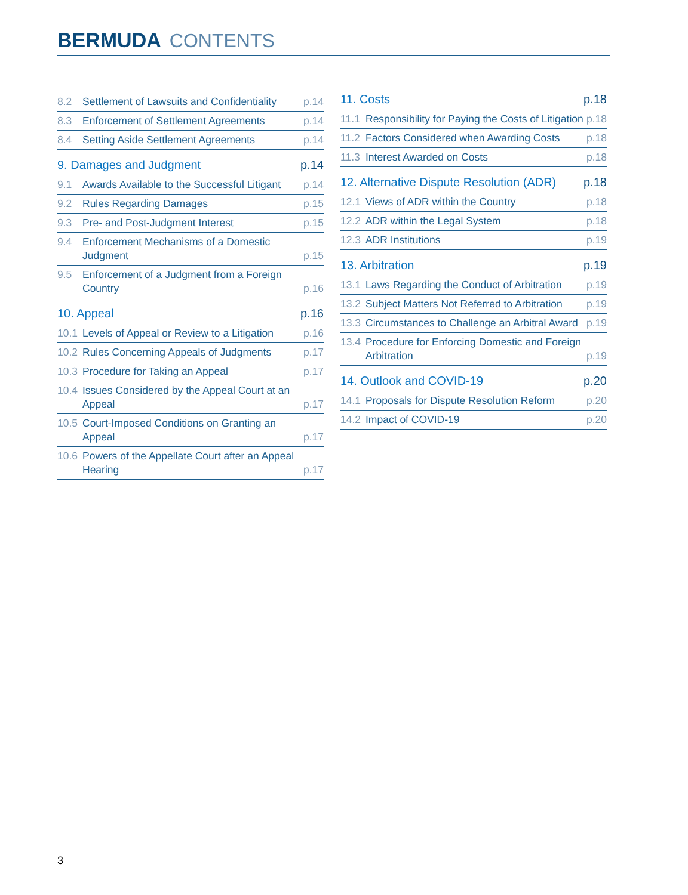BERMUDA CONTENTS
8.2 Settlement of Lawsuits and Confidentiality p.14
8.3 Enforcement of Settlement Agreements p.14
8.4 Setting Aside Settlement Agreements p.14
9. Damages and Judgment p.14
9.1 Awards Available to the Successful Litigant p.14
9.2 Rules Regarding Damages p.15
9.3 Pre- and Post-Judgment Interest p.15
9.4 Enforcement Mechanisms of a Domestic Judgment p.15
9.5 Enforcement of a Judgment from a Foreign Country p.16
10. Appeal p.16
10.1 Levels of Appeal or Review to a Litigation p.16
10.2 Rules Concerning Appeals of Judgments p.17
10.3 Procedure for Taking an Appeal p.17
10.4 Issues Considered by the Appeal Court at an Appeal p.17
10.5 Court-Imposed Conditions on Granting an Appeal p.17
10.6 Powers of the Appellate Court after an Appeal Hearing p.17
11. Costs p.18
11.1 Responsibility for Paying the Costs of Litigation p.18
11.2 Factors Considered when Awarding Costs p.18
11.3 Interest Awarded on Costs p.18
12. Alternative Dispute Resolution (ADR) p.18
12.1 Views of ADR within the Country p.18
12.2 ADR within the Legal System p.18
12.3 ADR Institutions p.19
13. Arbitration p.19
13.1 Laws Regarding the Conduct of Arbitration p.19
13.2 Subject Matters Not Referred to Arbitration p.19
13.3 Circumstances to Challenge an Arbitral Award p.19
13.4 Procedure for Enforcing Domestic and Foreign Arbitration p.19
14. Outlook and COVID-19 p.20
14.1 Proposals for Dispute Resolution Reform p.20
14.2 Impact of COVID-19 p.20
3